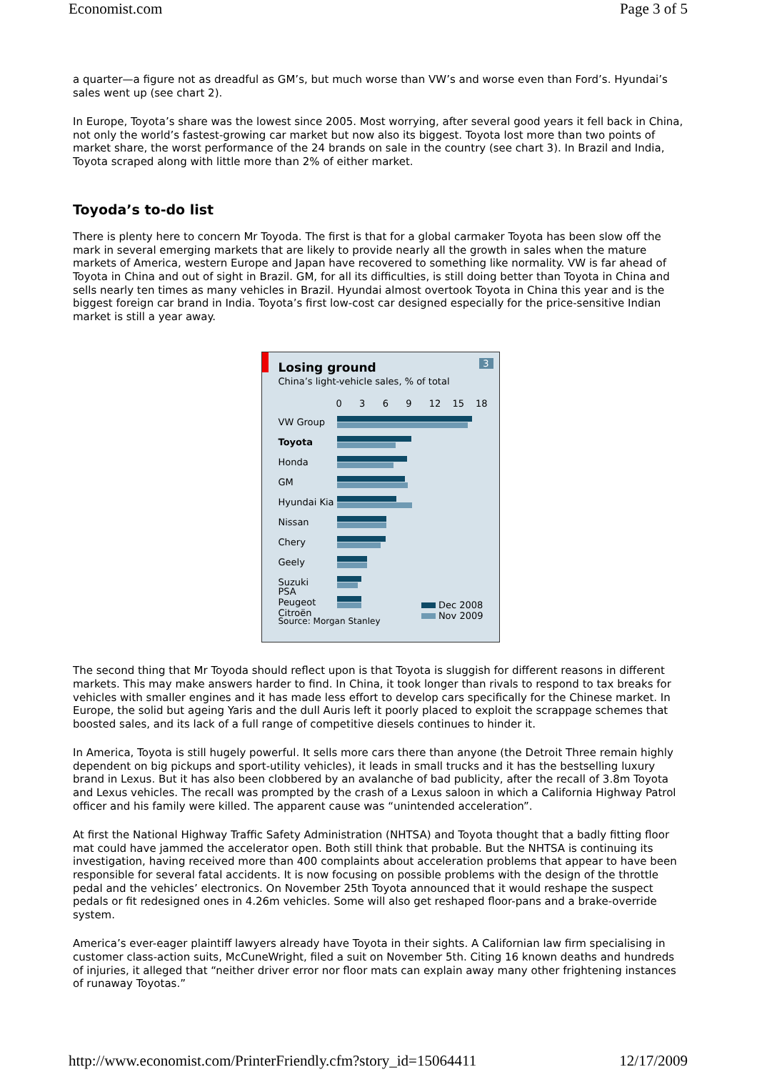Economist.com Page 3 of 5
a quarter—a figure not as dreadful as GM’s, but much worse than VW’s and worse even than Ford’s. Hyundai’s sales went up (see chart 2).
In Europe, Toyota’s share was the lowest since 2005. Most worrying, after several good years it fell back in China, not only the world’s fastest-growing car market but now also its biggest. Toyota lost more than two points of market share, the worst performance of the 24 brands on sale in the country (see chart 3). In Brazil and India, Toyota scraped along with little more than 2% of either market.
Toyoda’s to-do list
There is plenty here to concern Mr Toyoda. The first is that for a global carmaker Toyota has been slow off the mark in several emerging markets that are likely to provide nearly all the growth in sales when the mature markets of America, western Europe and Japan have recovered to something like normality. VW is far ahead of Toyota in China and out of sight in Brazil. GM, for all its difficulties, is still doing better than Toyota in China and sells nearly ten times as many vehicles in Brazil. Hyundai almost overtook Toyota in China this year and is the biggest foreign car brand in India. Toyota’s first low-cost car designed especially for the price-sensitive Indian market is still a year away.
3
Losing ground
China’s light-vehicle sales, % of total
0 3 6 9 12 15 18
VW Group
Toyota
Honda
GM
Hyundai Kia
Nissan
Chery
Geely
Suzuki
PSA Peugeot Citroën
Dec 2008
Nov 2009
Source: Morgan Stanley
The second thing that Mr Toyoda should reflect upon is that Toyota is sluggish for different reasons in different markets. This may make answers harder to find. In China, it took longer than rivals to respond to tax breaks for vehicles with smaller engines and it has made less effort to develop cars specifically for the Chinese market. In Europe, the solid but ageing Yaris and the dull Auris left it poorly placed to exploit the scrappage schemes that boosted sales, and its lack of a full range of competitive diesels continues to hinder it.
In America, Toyota is still hugely powerful. It sells more cars there than anyone (the Detroit Three remain highly dependent on big pickups and sport-utility vehicles), it leads in small trucks and it has the bestselling luxury brand in Lexus. But it has also been clobbered by an avalanche of bad publicity, after the recall of 3.8m Toyota and Lexus vehicles. The recall was prompted by the crash of a Lexus saloon in which a California Highway Patrol officer and his family were killed. The apparent cause was “unintended acceleration”.
At first the National Highway Traffic Safety Administration (NHTSA) and Toyota thought that a badly fitting floor mat could have jammed the accelerator open. Both still think that probable. But the NHTSA is continuing its investigation, having received more than 400 complaints about acceleration problems that appear to have been responsible for several fatal accidents. It is now focusing on possible problems with the design of the throttle pedal and the vehicles’ electronics. On November 25th Toyota announced that it would reshape the suspect pedals or fit redesigned ones in 4.26m vehicles. Some will also get reshaped floor-pans and a brake-override system.
America’s ever-eager plaintiff lawyers already have Toyota in their sights. A Californian law firm specialising in customer class-action suits, McCuneWright, filed a suit on November 5th. Citing 16 known deaths and hundreds of injuries, it alleged that “neither driver error nor floor mats can explain away many other frightening instances of runaway Toyotas.”
http://www.economist.com/PrinterFriendly.cfm?story_id=15064411 12/17/2009